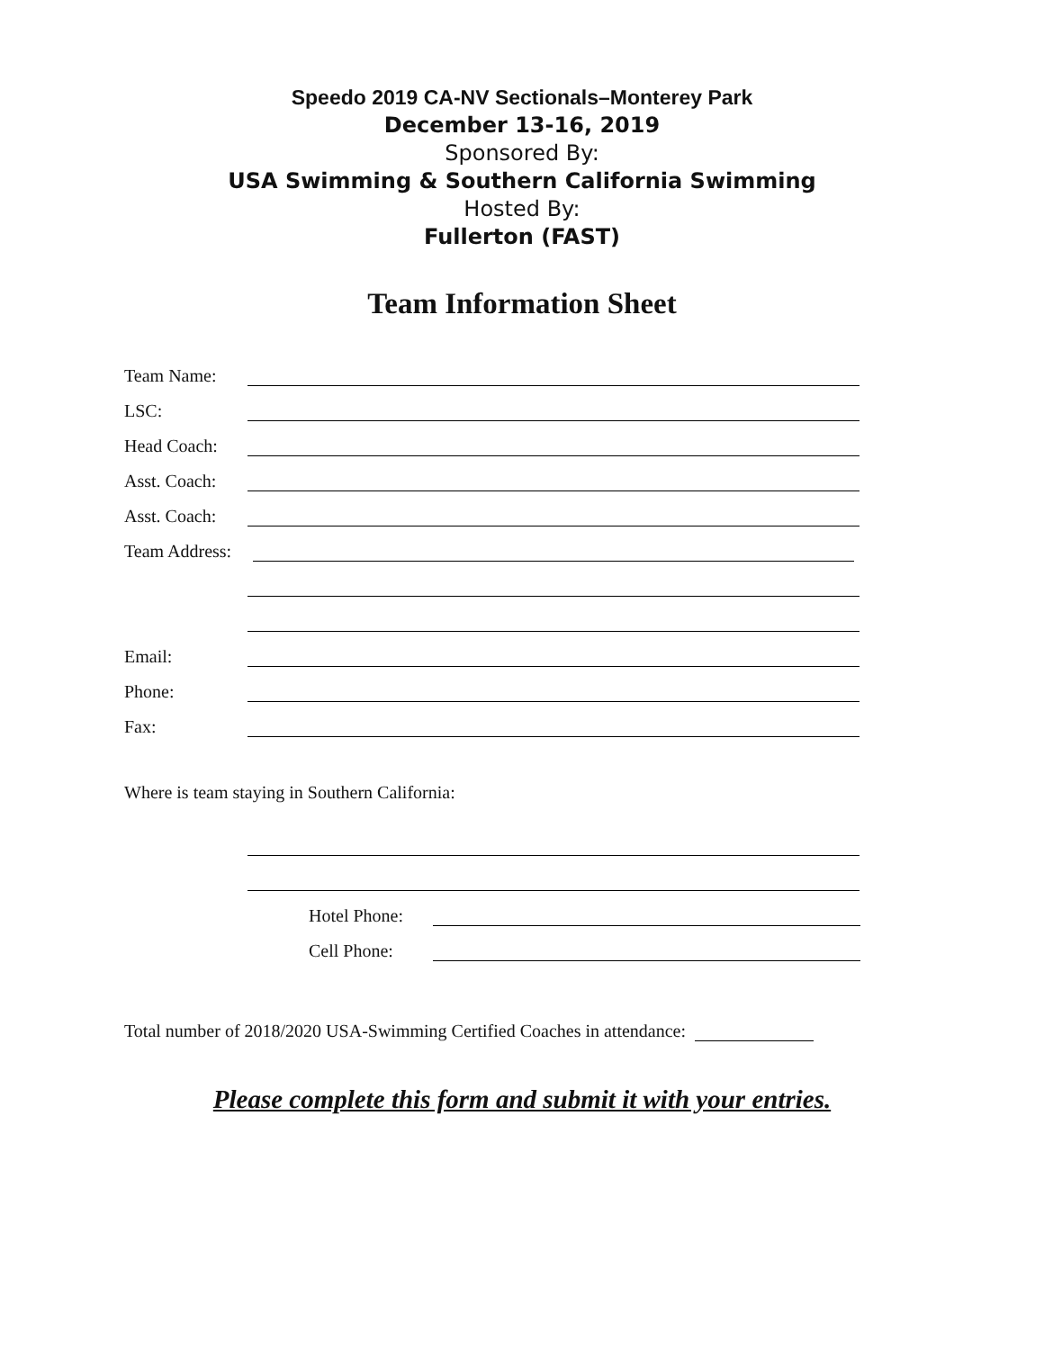Speedo 2019 CA-NV Sectionals–Monterey Park
December 13-16, 2019
Sponsored By:
USA Swimming & Southern California Swimming
Hosted By:
Fullerton (FAST)
Team Information Sheet
Team Name:
LSC:
Head Coach:
Asst. Coach:
Asst. Coach:
Team Address:
Email:
Phone:
Fax:
Where is team staying in Southern California:
Hotel Phone:
Cell Phone:
Total number of 2018/2020 USA-Swimming Certified Coaches in attendance:
Please complete this form and submit it with your entries.